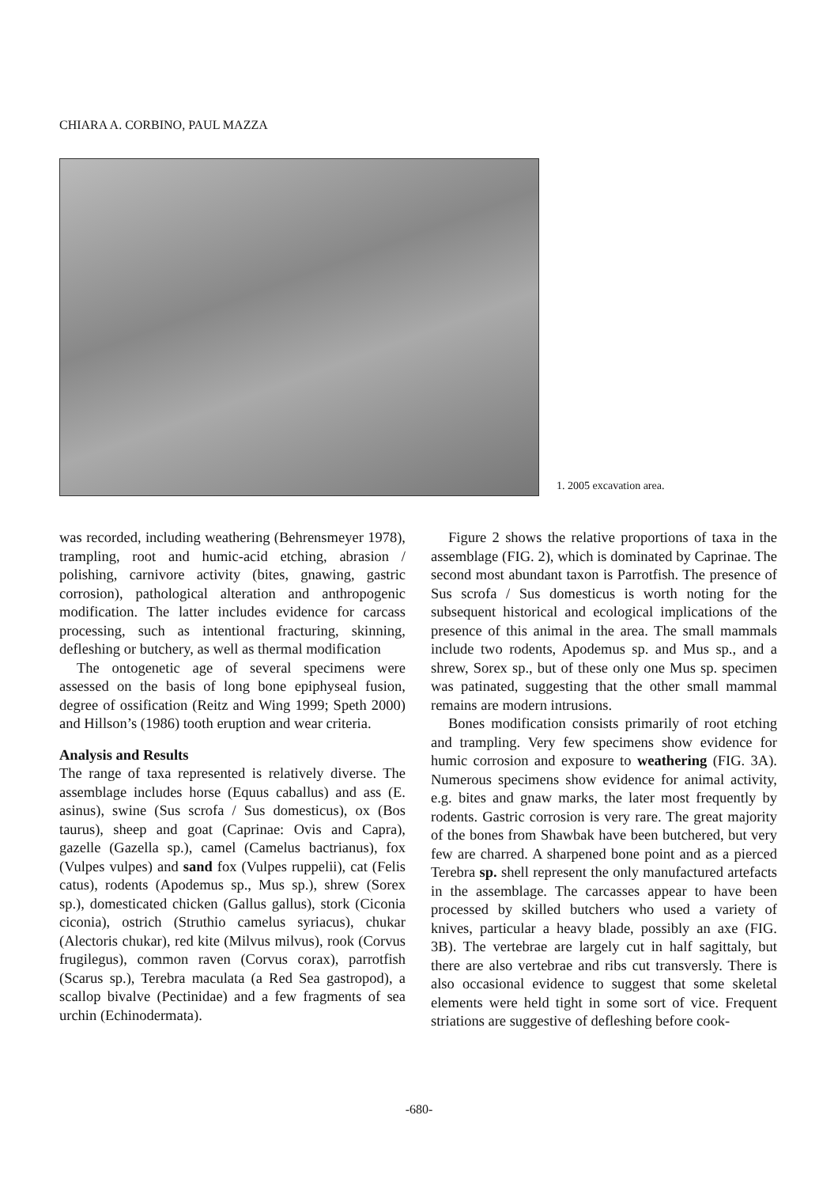CHIARA A. CORBINO, PAUL MAZZA
1. 2005 excavation area.
was recorded, including weathering (Behrensmeyer 1978), trampling, root and humic-acid etching, abrasion / polishing, carnivore activity (bites, gnawing, gastric corrosion), pathological alteration and anthropogenic modification. The latter includes evidence for carcass processing, such as intentional fracturing, skinning, defleshing or butchery, as well as thermal modification
The ontogenetic age of several specimens were assessed on the basis of long bone epiphyseal fusion, degree of ossification (Reitz and Wing 1999; Speth 2000) and Hillson’s (1986) tooth eruption and wear criteria.
Analysis and Results
The range of taxa represented is relatively diverse. The assemblage includes horse (Equus caballus) and ass (E. asinus), swine (Sus scrofa / Sus domesticus), ox (Bos taurus), sheep and goat (Caprinae: Ovis and Capra), gazelle (Gazella sp.), camel (Camelus bactrianus), fox (Vulpes vulpes) and sand fox (Vulpes ruppelii), cat (Felis catus), rodents (Apodemus sp., Mus sp.), shrew (Sorex sp.), domesticated chicken (Gallus gallus), stork (Ciconia ciconia), ostrich (Struthio camelus syriacus), chukar (Alectoris chukar), red kite (Milvus milvus), rook (Corvus frugilegus), common raven (Corvus corax), parrotfish (Scarus sp.), Terebra maculata (a Red Sea gastropod), a scallop bivalve (Pectinidae) and a few fragments of sea urchin (Echinodermata).
Figure 2 shows the relative proportions of taxa in the assemblage (FIG. 2), which is dominated by Caprinae. The second most abundant taxon is Parrotfish. The presence of Sus scrofa / Sus domesticus is worth noting for the subsequent historical and ecological implications of the presence of this animal in the area. The small mammals include two rodents, Apodemus sp. and Mus sp., and a shrew, Sorex sp., but of these only one Mus sp. specimen was patinated, suggesting that the other small mammal remains are modern intrusions.
Bones modification consists primarily of root etching and trampling. Very few specimens show evidence for humic corrosion and exposure to weathering (FIG. 3A). Numerous specimens show evidence for animal activity, e.g. bites and gnaw marks, the later most frequently by rodents. Gastric corrosion is very rare. The great majority of the bones from Shawbak have been butchered, but very few are charred. A sharpened bone point and as a pierced Terebra sp. shell represent the only manufactured artefacts in the assemblage. The carcasses appear to have been processed by skilled butchers who used a variety of knives, particular a heavy blade, possibly an axe (FIG. 3B). The vertebrae are largely cut in half sagittaly, but there are also vertebrae and ribs cut transversly. There is also occasional evidence to suggest that some skeletal elements were held tight in some sort of vice. Frequent striations are suggestive of defleshing before cook-
-680-